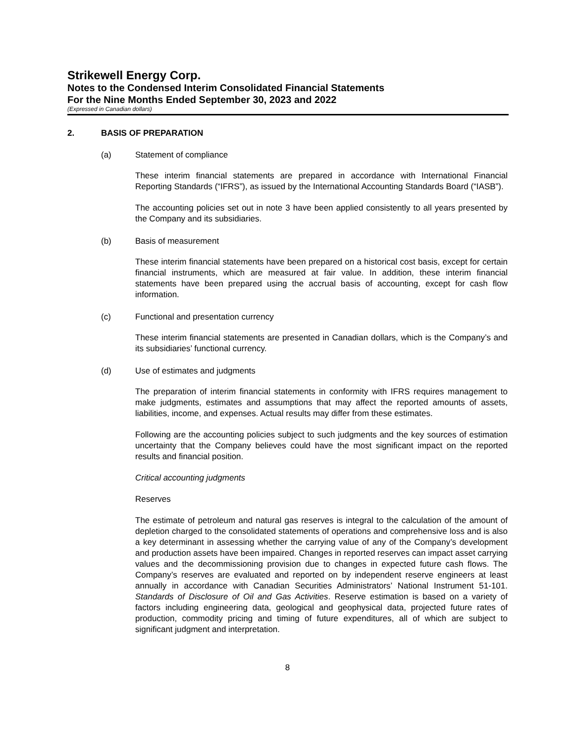Strikewell Energy Corp.
Notes to the Condensed Interim Consolidated Financial Statements
For the Nine Months Ended September 30, 2023 and 2022
(Expressed in Canadian dollars)
2. BASIS OF PREPARATION
(a) Statement of compliance
These interim financial statements are prepared in accordance with International Financial Reporting Standards (“IFRS”), as issued by the International Accounting Standards Board (“IASB”).
The accounting policies set out in note 3 have been applied consistently to all years presented by the Company and its subsidiaries.
(b) Basis of measurement
These interim financial statements have been prepared on a historical cost basis, except for certain financial instruments, which are measured at fair value. In addition, these interim financial statements have been prepared using the accrual basis of accounting, except for cash flow information.
(c) Functional and presentation currency
These interim financial statements are presented in Canadian dollars, which is the Company’s and its subsidiaries’ functional currency.
(d) Use of estimates and judgments
The preparation of interim financial statements in conformity with IFRS requires management to make judgments, estimates and assumptions that may affect the reported amounts of assets, liabilities, income, and expenses. Actual results may differ from these estimates.
Following are the accounting policies subject to such judgments and the key sources of estimation uncertainty that the Company believes could have the most significant impact on the reported results and financial position.
Critical accounting judgments
Reserves
The estimate of petroleum and natural gas reserves is integral to the calculation of the amount of depletion charged to the consolidated statements of operations and comprehensive loss and is also a key determinant in assessing whether the carrying value of any of the Company’s development and production assets have been impaired. Changes in reported reserves can impact asset carrying values and the decommissioning provision due to changes in expected future cash flows. The Company’s reserves are evaluated and reported on by independent reserve engineers at least annually in accordance with Canadian Securities Administrators’ National Instrument 51-101. Standards of Disclosure of Oil and Gas Activities. Reserve estimation is based on a variety of factors including engineering data, geological and geophysical data, projected future rates of production, commodity pricing and timing of future expenditures, all of which are subject to significant judgment and interpretation.
8